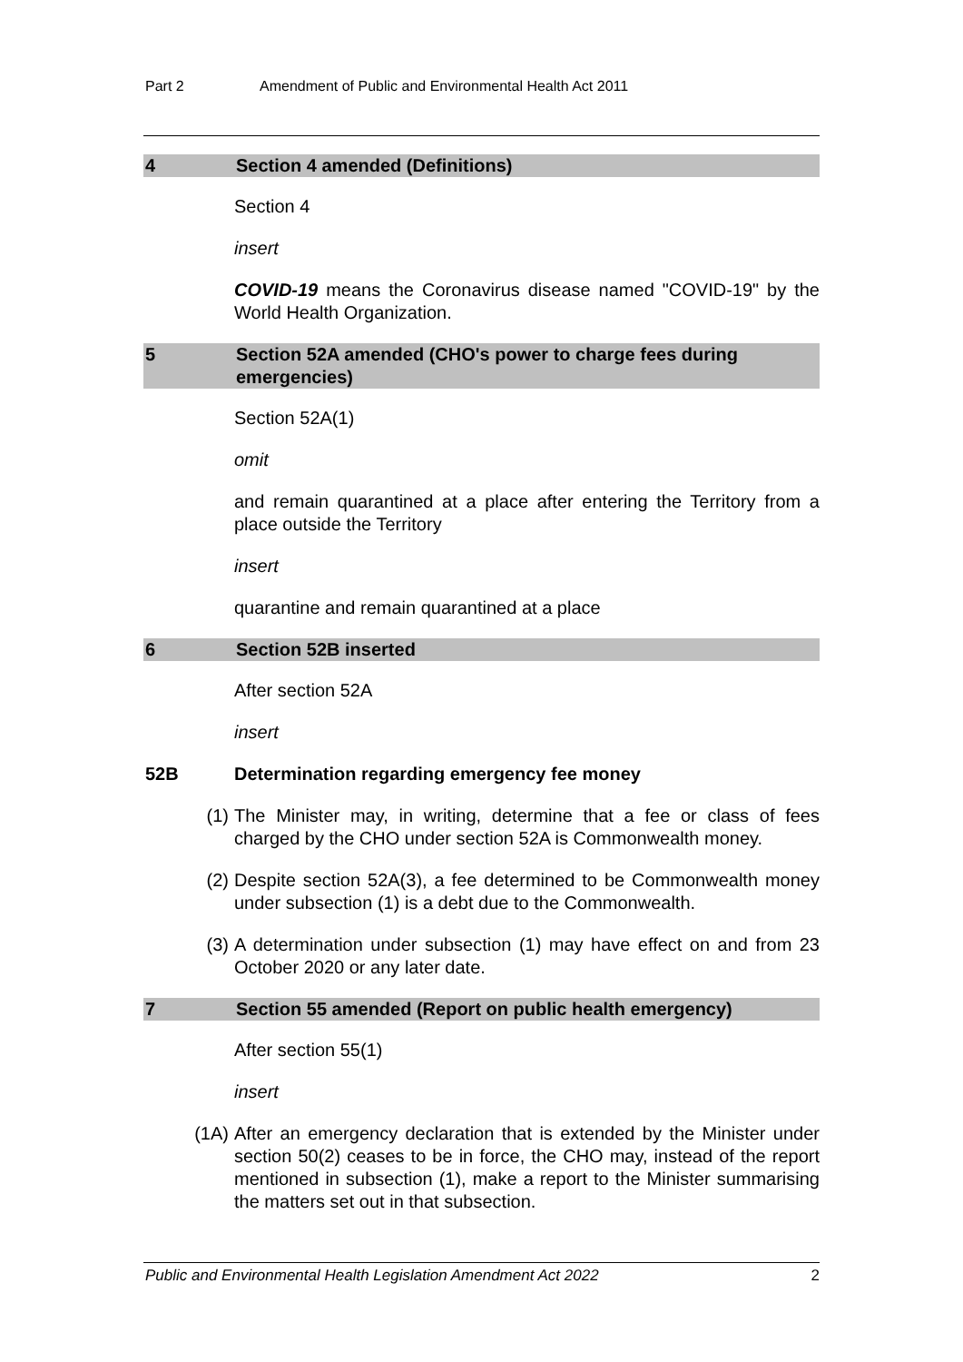Part 2 Amendment of Public and Environmental Health Act 2011
4 Section 4 amended (Definitions)
Section 4
insert
COVID-19 means the Coronavirus disease named "COVID-19" by the World Health Organization.
5 Section 52A amended (CHO's power to charge fees during emergencies)
Section 52A(1)
omit
and remain quarantined at a place after entering the Territory from a place outside the Territory
insert
quarantine and remain quarantined at a place
6 Section 52B inserted
After section 52A
insert
52B Determination regarding emergency fee money
(1) The Minister may, in writing, determine that a fee or class of fees charged by the CHO under section 52A is Commonwealth money.
(2) Despite section 52A(3), a fee determined to be Commonwealth money under subsection (1) is a debt due to the Commonwealth.
(3) A determination under subsection (1) may have effect on and from 23 October 2020 or any later date.
7 Section 55 amended (Report on public health emergency)
After section 55(1)
insert
(1A) After an emergency declaration that is extended by the Minister under section 50(2) ceases to be in force, the CHO may, instead of the report mentioned in subsection (1), make a report to the Minister summarising the matters set out in that subsection.
Public and Environmental Health Legislation Amendment Act 2022 2